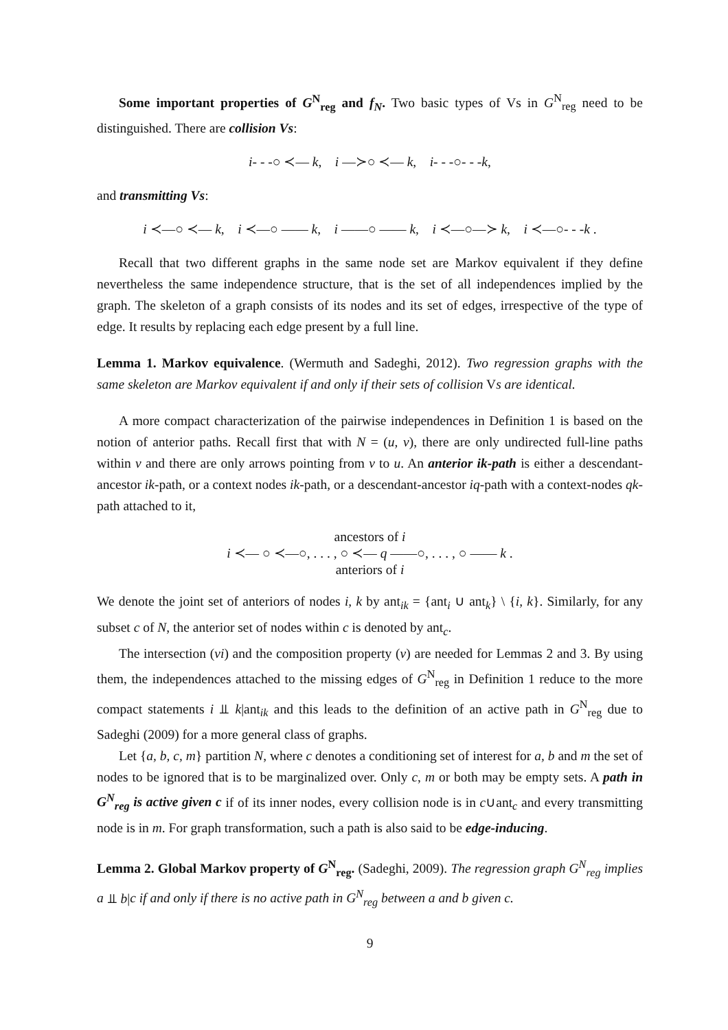Some important properties of G<sup>N</sup><sub>reg</sub> and f<sub>N</sub>. Two basic types of Vs in G<sup>N</sup><sub>reg</sub> need to be distinguished. There are collision Vs:
i- - -○ ≺— k, i —≻○ ≺— k, i- - -○- - -k,
and transmitting Vs:
i ≺—○ ≺— k, i ≺—○ —— k, i ——○ —— k, i ≺—○—≻ k, i ≺—○- - -k .
Recall that two different graphs in the same node set are Markov equivalent if they define nevertheless the same independence structure, that is the set of all independences implied by the graph. The skeleton of a graph consists of its nodes and its set of edges, irrespective of the type of edge. It results by replacing each edge present by a full line.
Lemma 1. Markov equivalence. (Wermuth and Sadeghi, 2012). Two regression graphs with the same skeleton are Markov equivalent if and only if their sets of collision Vs are identical.
A more compact characterization of the pairwise independences in Definition 1 is based on the notion of anterior paths. Recall first that with N = (u, v), there are only undirected full-line paths within v and there are only arrows pointing from v to u. An anterior ik-path is either a descendant-ancestor ik-path, or a context nodes ik-path, or a descendant-ancestor iq-path with a context-nodes qk-path attached to it,
ancestors of i
i ≺— ○ ≺—○, . . . , ○ ≺— q ——○, . . . , ○ —— k .
anteriors of i
We denote the joint set of anteriors of nodes i, k by ant<sub>ik</sub> = {ant<sub>i</sub> ∪ ant<sub>k</sub>} \ {i, k}. Similarly, for any subset c of N, the anterior set of nodes within c is denoted by ant<sub>c</sub>.
The intersection (vi) and the composition property (v) are needed for Lemmas 2 and 3. By using them, the independences attached to the missing edges of G<sup>N</sup><sub>reg</sub> in Definition 1 reduce to the more compact statements i ⫫ k|ant<sub>ik</sub> and this leads to the definition of an active path in G<sup>N</sup><sub>reg</sub> due to Sadeghi (2009) for a more general class of graphs.
Let {a, b, c, m} partition N, where c denotes a conditioning set of interest for a, b and m the set of nodes to be ignored that is to be marginalized over. Only c, m or both may be empty sets. A path in G<sup>N</sup><sub>reg</sub> is active given c if of its inner nodes, every collision node is in c∪ant<sub>c</sub> and every transmitting node is in m. For graph transformation, such a path is also said to be edge-inducing.
Lemma 2. Global Markov property of G<sup>N</sup><sub>reg</sub>. (Sadeghi, 2009). The regression graph G<sup>N</sup><sub>reg</sub> implies a ⫫ b|c if and only if there is no active path in G<sup>N</sup><sub>reg</sub> between a and b given c.
9